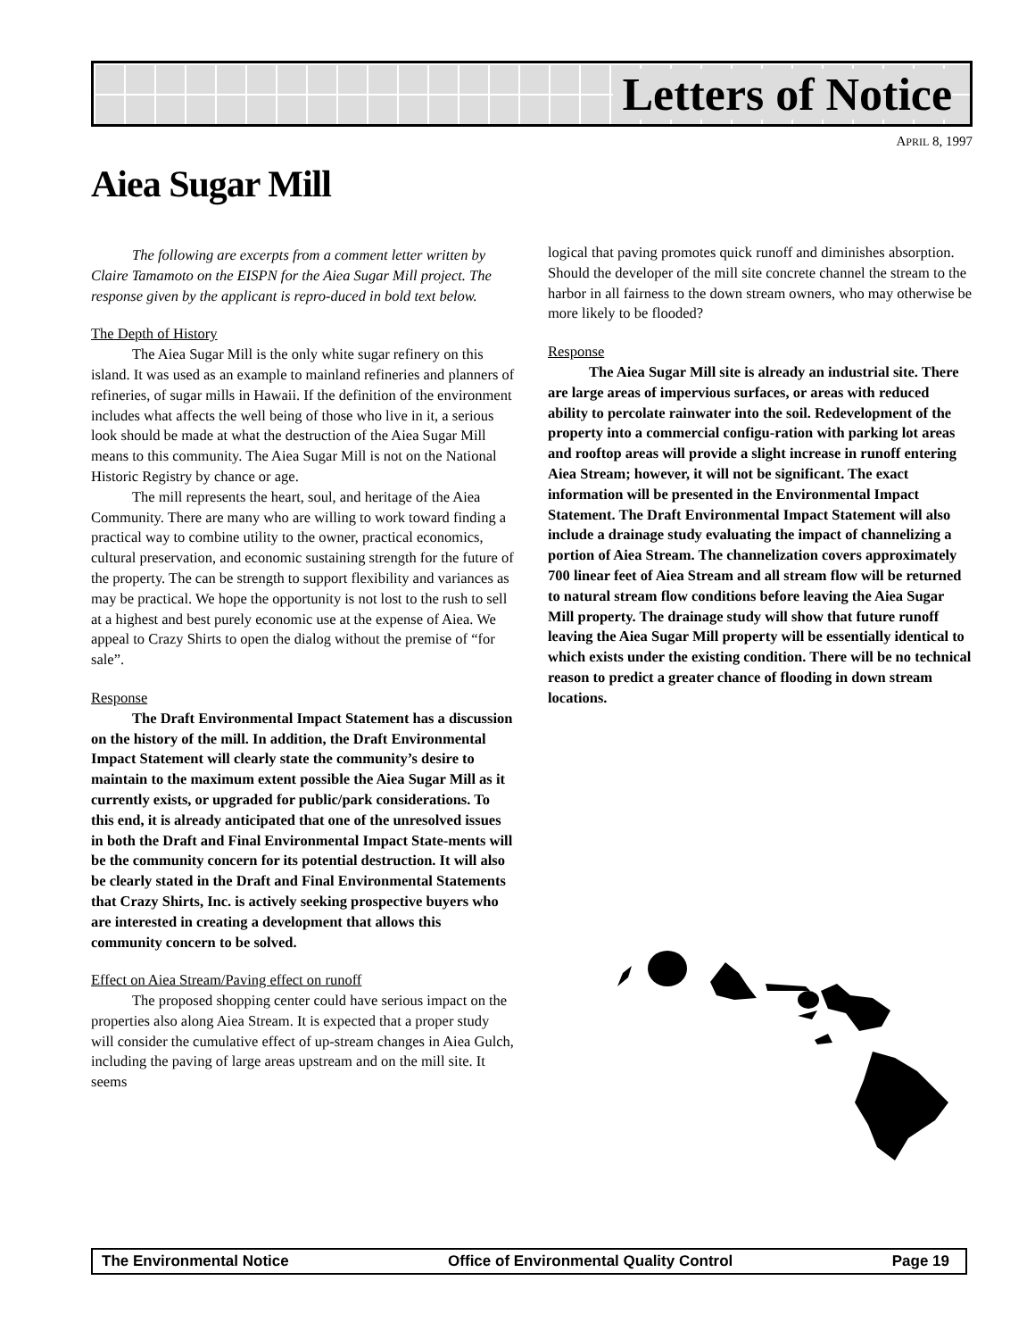Letters of Notice
APRIL 8, 1997
Aiea Sugar Mill
The following are excerpts from a comment letter written by Claire Tamamoto on the EISPN for the Aiea Sugar Mill project. The response given by the applicant is repro-duced in bold text below.
The Depth of History
The Aiea Sugar Mill is the only white sugar refinery on this island. It was used as an example to mainland refineries and planners of refineries, of sugar mills in Hawaii. If the definition of the environment includes what affects the well being of those who live in it, a serious look should be made at what the destruction of the Aiea Sugar Mill means to this community. The Aiea Sugar Mill is not on the National Historic Registry by chance or age.
The mill represents the heart, soul, and heritage of the Aiea Community. There are many who are willing to work toward finding a practical way to combine utility to the owner, practical economics, cultural preservation, and economic sustaining strength for the future of the property. The can be strength to support flexibility and variances as may be practical. We hope the opportunity is not lost to the rush to sell at a highest and best purely economic use at the expense of Aiea. We appeal to Crazy Shirts to open the dialog without the premise of “for sale”.
Response
The Draft Environmental Impact Statement has a discussion on the history of the mill. In addition, the Draft Environmental Impact Statement will clearly state the community’s desire to maintain to the maximum extent possible the Aiea Sugar Mill as it currently exists, or upgraded for public/park considerations. To this end, it is already anticipated that one of the unresolved issues in both the Draft and Final Environmental Impact State-ments will be the community concern for its potential destruction. It will also be clearly stated in the Draft and Final Environmental Statements that Crazy Shirts, Inc. is actively seeking prospective buyers who are interested in creating a development that allows this community concern to be solved.
Effect on Aiea Stream/Paving effect on runoff
The proposed shopping center could have serious impact on the properties also along Aiea Stream. It is expected that a proper study will consider the cumulative effect of up-stream changes in Aiea Gulch, including the paving of large areas upstream and on the mill site. It seems
logical that paving promotes quick runoff and diminishes absorption. Should the developer of the mill site concrete channel the stream to the harbor in all fairness to the down stream owners, who may otherwise be more likely to be flooded?
Response
The Aiea Sugar Mill site is already an industrial site. There are large areas of impervious surfaces, or areas with reduced ability to percolate rainwater into the soil. Redevelopment of the property into a commercial configu-ration with parking lot areas and rooftop areas will provide a slight increase in runoff entering Aiea Stream; however, it will not be significant. The exact information will be presented in the Environmental Impact Statement. The Draft Environmental Impact Statement will also include a drainage study evaluating the impact of channelizing a portion of Aiea Stream. The channelization covers approximately 700 linear feet of Aiea Stream and all stream flow will be returned to natural stream flow conditions before leaving the Aiea Sugar Mill property. The drainage study will show that future runoff leaving the Aiea Sugar Mill property will be essentially identical to which exists under the existing condition. There will be no technical reason to predict a greater chance of flooding in down stream locations.
The Environmental Notice Office of Environmental Quality Control Page 19